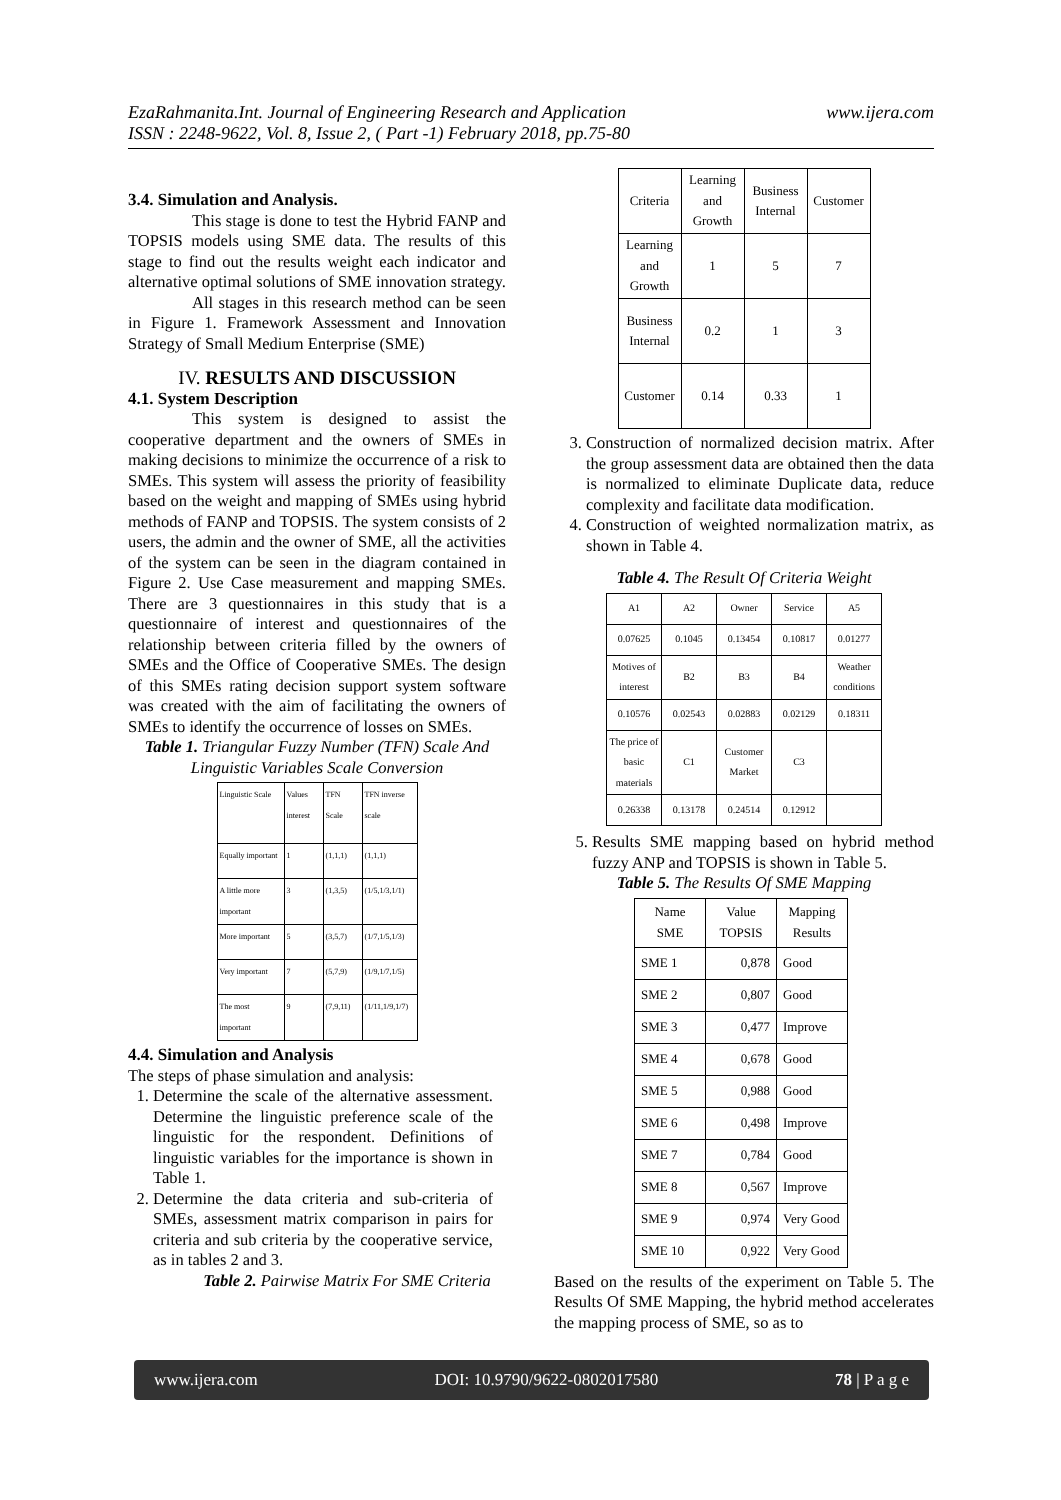EzaRahmanita.Int. Journal of Engineering Research and Application
ISSN : 2248-9622, Vol. 8, Issue 2, ( Part -1) February 2018, pp.75-80
www.ijera.com
3.4. Simulation and Analysis.
This stage is done to test the Hybrid FANP and TOPSIS models using SME data. The results of this stage to find out the results weight each indicator and alternative optimal solutions of SME innovation strategy.
All stages in this research method can be seen in Figure 1. Framework Assessment and Innovation Strategy of Small Medium Enterprise (SME)
IV. RESULTS AND DISCUSSION
4.1. System Description
This system is designed to assist the cooperative department and the owners of SMEs in making decisions to minimize the occurrence of a risk to SMEs. This system will assess the priority of feasibility based on the weight and mapping of SMEs using hybrid methods of FANP and TOPSIS. The system consists of 2 users, the admin and the owner of SME, all the activities of the system can be seen in the diagram contained in Figure 2. Use Case measurement and mapping SMEs. There are 3 questionnaires in this study that is a questionnaire of interest and questionnaires of the relationship between criteria filled by the owners of SMEs and the Office of Cooperative SMEs. The design of this SMEs rating decision support system software was created with the aim of facilitating the owners of SMEs to identify the occurrence of losses on SMEs.
Table 1. Triangular Fuzzy Number (TFN) Scale And Linguistic Variables Scale Conversion
| Linguistic Scale | Values interest | TFN Scale | TFN inverse scale |
| Equally important | 1 | (1,1,1) | (1,1,1) |
| A little more important | 3 | (1,3,5) | (1/5,1/3,1/1) |
| More important | 5 | (3,5,7) | (1/7,1/5,1/3) |
| Very important | 7 | (5,7,9) | (1/9,1/7,1/5) |
| The most important | 9 | (7,9,11) | (1/11,1/9,1/7) |
4.4. Simulation and Analysis
The steps of phase simulation and analysis:
1. Determine the scale of the alternative assessment. Determine the linguistic preference scale of the linguistic for the respondent. Definitions of linguistic variables for the importance is shown in Table 1.
2. Determine the data criteria and sub-criteria of SMEs, assessment matrix comparison in pairs for criteria and sub criteria by the cooperative service, as in tables 2 and 3.
Table 2. Pairwise Matrix For SME Criteria
| Criteria | Learning and Growth | Business Internal | Customer |
| --- | --- | --- | --- |
| Learning and Growth | 1 | 5 | 7 |
| Business Internal | 0.2 | 1 | 3 |
| Customer | 0.14 | 0.33 | 1 |
3. Construction of normalized decision matrix. After the group assessment data are obtained then the data is normalized to eliminate Duplicate data, reduce complexity and facilitate data modification.
4. Construction of weighted normalization matrix, as shown in Table 4.
Table 4. The Result Of Criteria Weight
| A1 | A2 | Owner | Service | A5 |
| 0.07625 | 0.1045 | 0.13454 | 0.10817 | 0.01277 |
| Motives of interest | B2 | B3 | B4 | Weather conditions |
| 0.10576 | 0.02543 | 0.02883 | 0.02129 | 0.18311 |
| The price of basic materials | C1 | Customer Market | C3 | |
| 0.26338 | 0.13178 | 0.24514 | 0.12912 | |
5. Results SME mapping based on hybrid method fuzzy ANP and TOPSIS is shown in Table 5.
Table 5. The Results Of SME Mapping
| Name SME | Value TOPSIS | Mapping Results |
| SME 1 | 0,878 | Good |
| SME 2 | 0,807 | Good |
| SME 3 | 0,477 | Improve |
| SME 4 | 0,678 | Good |
| SME 5 | 0,988 | Good |
| SME 6 | 0,498 | Improve |
| SME 7 | 0,784 | Good |
| SME 8 | 0,567 | Improve |
| SME 9 | 0,974 | Very Good |
| SME 10 | 0,922 | Very Good |
Based on the results of the experiment on Table 5. The Results Of SME Mapping, the hybrid method accelerates the mapping process of SME, so as to
www.ijera.com DOI: 10.9790/9622-0802017580 78 | P a g e